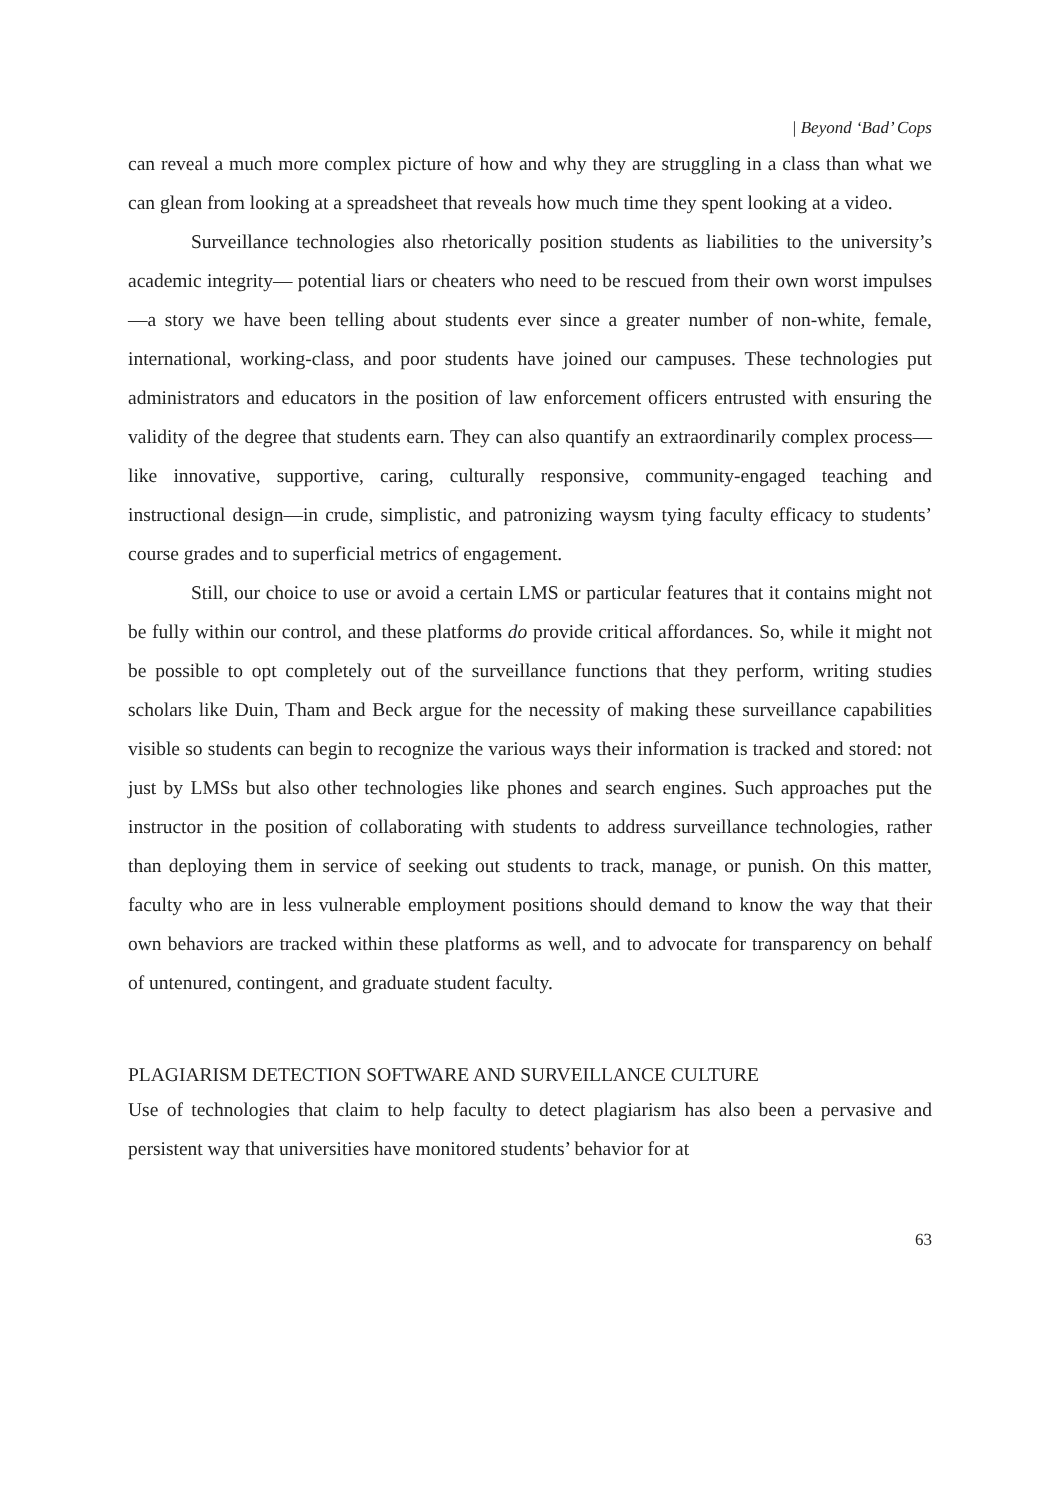| Beyond ‘Bad’ Cops
can reveal a much more complex picture of how and why they are struggling in a class than what we can glean from looking at a spreadsheet that reveals how much time they spent looking at a video.
Surveillance technologies also rhetorically position students as liabilities to the university’s academic integrity— potential liars or cheaters who need to be rescued from their own worst impulses—a story we have been telling about students ever since a greater number of non-white, female, international, working-class, and poor students have joined our campuses. These technologies put administrators and educators in the position of law enforcement officers entrusted with ensuring the validity of the degree that students earn. They can also quantify an extraordinarily complex process—like innovative, supportive, caring, culturally responsive, community-engaged teaching and instructional design—in crude, simplistic, and patronizing waysm tying faculty efficacy to students’ course grades and to superficial metrics of engagement.
Still, our choice to use or avoid a certain LMS or particular features that it contains might not be fully within our control, and these platforms do provide critical affordances. So, while it might not be possible to opt completely out of the surveillance functions that they perform, writing studies scholars like Duin, Tham and Beck argue for the necessity of making these surveillance capabilities visible so students can begin to recognize the various ways their information is tracked and stored: not just by LMSs but also other technologies like phones and search engines. Such approaches put the instructor in the position of collaborating with students to address surveillance technologies, rather than deploying them in service of seeking out students to track, manage, or punish. On this matter, faculty who are in less vulnerable employment positions should demand to know the way that their own behaviors are tracked within these platforms as well, and to advocate for transparency on behalf of untenured, contingent, and graduate student faculty.
PLAGIARISM DETECTION SOFTWARE AND SURVEILLANCE CULTURE
Use of technologies that claim to help faculty to detect plagiarism has also been a pervasive and persistent way that universities have monitored students’ behavior for at
63